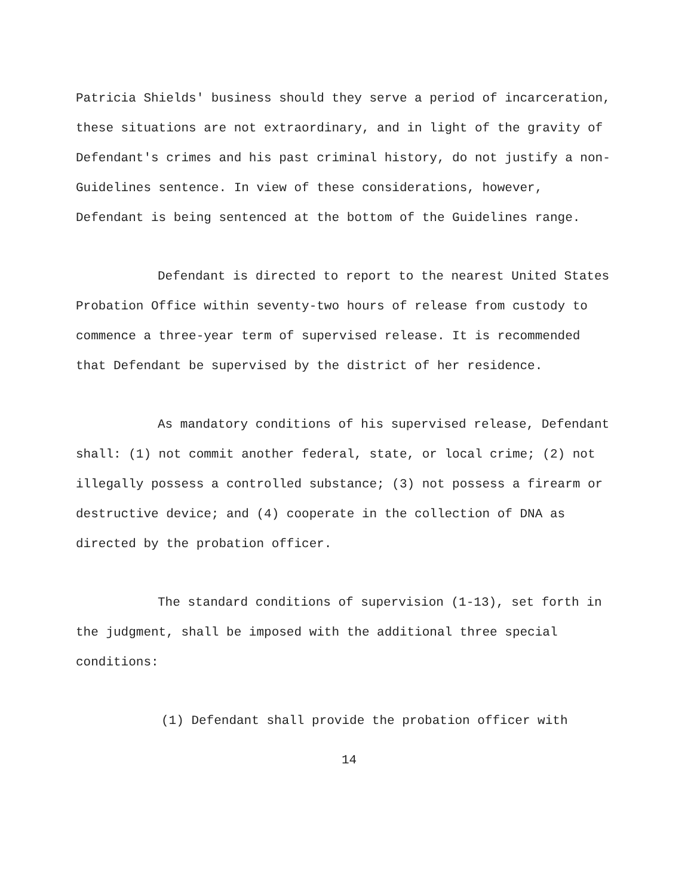Patricia Shields' business should they serve a period of incarceration, these situations are not extraordinary, and in light of the gravity of Defendant's crimes and his past criminal history, do not justify a non-Guidelines sentence. In view of these considerations, however, Defendant is being sentenced at the bottom of the Guidelines range.
Defendant is directed to report to the nearest United States Probation Office within seventy-two hours of release from custody to commence a three-year term of supervised release. It is recommended that Defendant be supervised by the district of her residence.
As mandatory conditions of his supervised release, Defendant shall: (1) not commit another federal, state, or local crime; (2) not illegally possess a controlled substance; (3) not possess a firearm or destructive device; and (4) cooperate in the collection of DNA as directed by the probation officer.
The standard conditions of supervision (1-13), set forth in the judgment, shall be imposed with the additional three special conditions:
(1) Defendant shall provide the probation officer with
14